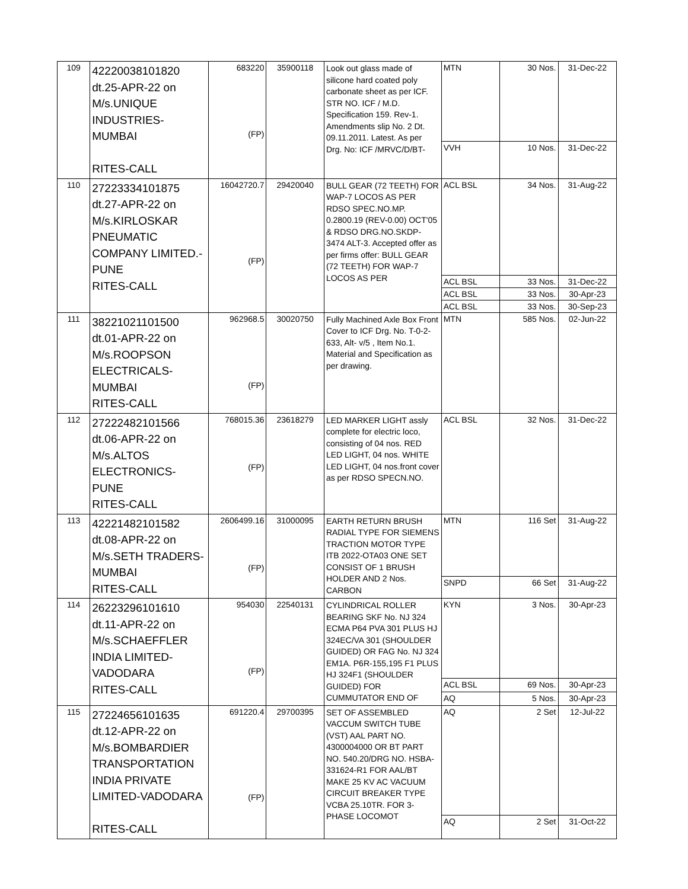| 109 | 42220038101820 dt.25-APR-22 on M/s.UNIQUE INDUSTRIES-MUMBAI RITES-CALL | 683220 (FP) | 35900118 | Look out glass made of silicone hard coated poly carbonate sheet as per ICF. STR NO. ICF / M.D. Specification 159. Rev-1. Amendments slip No. 2 Dt. 09.11.2011. Latest. As per Drg. No: ICF /MRVC/D/BT- | MTN | 30 Nos. | 31-Dec-22 |
| | | | | | VVH | 10 Nos. | 31-Dec-22 |
| 110 | 27223334101875 dt.27-APR-22 on M/s.KIRLOSKAR PNEUMATIC COMPANY LIMITED.- PUNE RITES-CALL | 16042720.7 (FP) | 29420040 | BULL GEAR (72 TEETH) FOR WAP-7 LOCOS AS PER RDSO SPEC.NO.MP. 0.2800.19 (REV-0.00) OCT'05 & RDSO DRG.NO.SKDP-3474 ALT-3. Accepted offer as per firms offer: BULL GEAR (72 TEETH) FOR WAP-7 LOCOS AS PER | ACL BSL | 34 Nos. | 31-Aug-22 |
| | | | | | ACL BSL | 33 Nos. | 31-Dec-22 |
| | | | | | ACL BSL | 33 Nos. | 30-Apr-23 |
| | | | | | ACL BSL | 33 Nos. | 30-Sep-23 |
| 111 | 38221021101500 dt.01-APR-22 on M/s.ROOPSON ELECTRICALS- MUMBAI RITES-CALL | 962968.5 (FP) | 30020750 | Fully Machined Axle Box Front Cover to ICF Drg. No. T-0-2-633, Alt- v/5 , Item No.1. Material and Specification as per drawing. | MTN | 585 Nos. | 02-Jun-22 |
| 112 | 27222482101566 dt.06-APR-22 on M/s.ALTOS ELECTRONICS-PUNE RITES-CALL | 768015.36 (FP) | 23618279 | LED MARKER LIGHT assly complete for electric loco, consisting of 04 nos. RED LED LIGHT, 04 nos. WHITE LED LIGHT, 04 nos.front cover as per RDSO SPECN.NO. | ACL BSL | 32 Nos. | 31-Dec-22 |
| 113 | 42221482101582 dt.08-APR-22 on M/s.SETH TRADERS- MUMBAI RITES-CALL | 2606499.16 (FP) | 31000095 | EARTH RETURN BRUSH RADIAL TYPE FOR SIEMENS TRACTION MOTOR TYPE ITB 2022-OTA03 ONE SET CONSIST OF 1 BRUSH HOLDER AND 2 Nos. CARBON | MTN | 116 Set | 31-Aug-22 |
| | | | | | SNPD | 66 Set | 31-Aug-22 |
| 114 | 26223296101610 dt.11-APR-22 on M/s.SCHAEFFLER INDIA LIMITED- VADODARA RITES-CALL | 954030 (FP) | 22540131 | CYLINDRICAL ROLLER BEARING SKF No. NJ 324 ECMA P64 PVA 301 PLUS HJ 324EC/VA 301 (SHOULDER GUIDED) OR FAG No. NJ 324 EM1A. P6R-155,195 F1 PLUS HJ 324F1 (SHOULDER GUIDED) FOR CUMMUTATOR END OF | KYN | 3 Nos. | 30-Apr-23 |
| | | | | | ACL BSL | 69 Nos. | 30-Apr-23 |
| | | | | | AQ | 5 Nos. | 30-Apr-23 |
| 115 | 27224656101635 dt.12-APR-22 on M/s.BOMBARDIER TRANSPORTATION INDIA PRIVATE LIMITED-VADODARA RITES-CALL | 691220.4 (FP) | 29700395 | SET OF ASSEMBLED VACCUM SWITCH TUBE (VST) AAL PART NO. 4300004000 OR BT PART NO. 540.20/DRG NO. HSBA-331624-R1 FOR AAL/BT MAKE 25 KV AC VACUUM CIRCUIT BREAKER TYPE VCBA 25.10TR. FOR 3-PHASE LOCOMOT | AQ | 2 Set | 12-Jul-22 |
| | | | | | AQ | 2 Set | 31-Oct-22 |